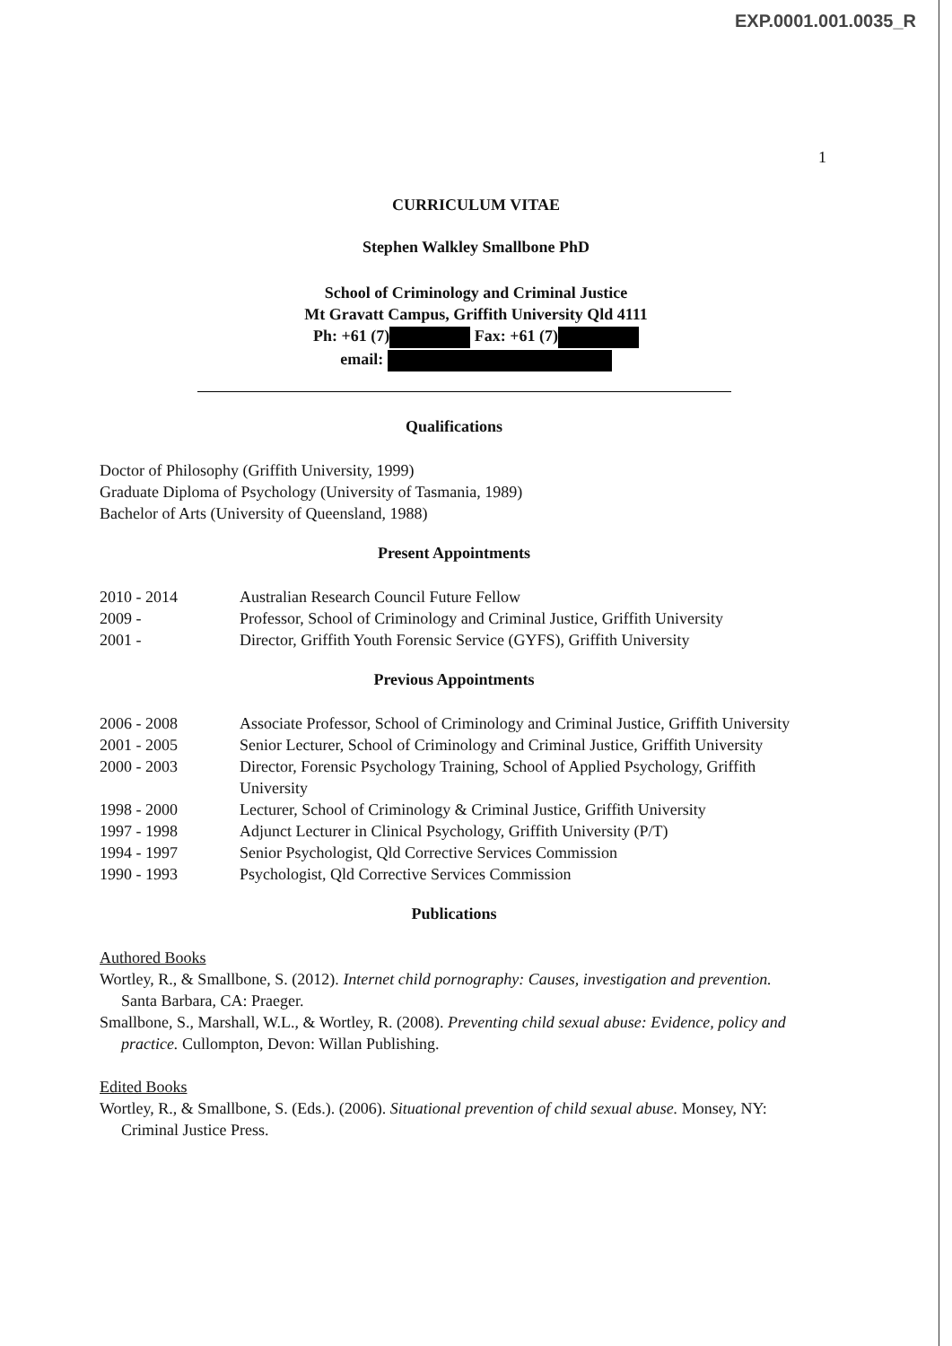EXP.0001.001.0035_R
1
CURRICULUM VITAE
Stephen Walkley Smallbone PhD
School of Criminology and Criminal Justice
Mt Gravatt Campus, Griffith University Qld 4111
Ph: +61 (7) Fax: +61 (7)
email:
Qualifications
Doctor of Philosophy (Griffith University, 1999)
Graduate Diploma of Psychology (University of Tasmania, 1989)
Bachelor of Arts (University of Queensland, 1988)
Present Appointments
2010 - 2014 Australian Research Council Future Fellow
2009 - Professor, School of Criminology and Criminal Justice, Griffith University
2001 - Director, Griffith Youth Forensic Service (GYFS), Griffith University
Previous Appointments
2006 - 2008 Associate Professor, School of Criminology and Criminal Justice, Griffith University
2001 - 2005 Senior Lecturer, School of Criminology and Criminal Justice, Griffith University
2000 - 2003 Director, Forensic Psychology Training, School of Applied Psychology, Griffith University
1998 - 2000 Lecturer, School of Criminology & Criminal Justice, Griffith University
1997 - 1998 Adjunct Lecturer in Clinical Psychology, Griffith University (P/T)
1994 - 1997 Senior Psychologist, Qld Corrective Services Commission
1990 - 1993 Psychologist, Qld Corrective Services Commission
Publications
Authored Books
Wortley, R., & Smallbone, S. (2012). Internet child pornography: Causes, investigation and prevention. Santa Barbara, CA: Praeger.
Smallbone, S., Marshall, W.L., & Wortley, R. (2008). Preventing child sexual abuse: Evidence, policy and practice. Cullompton, Devon: Willan Publishing.
Edited Books
Wortley, R., & Smallbone, S. (Eds.). (2006). Situational prevention of child sexual abuse. Monsey, NY: Criminal Justice Press.